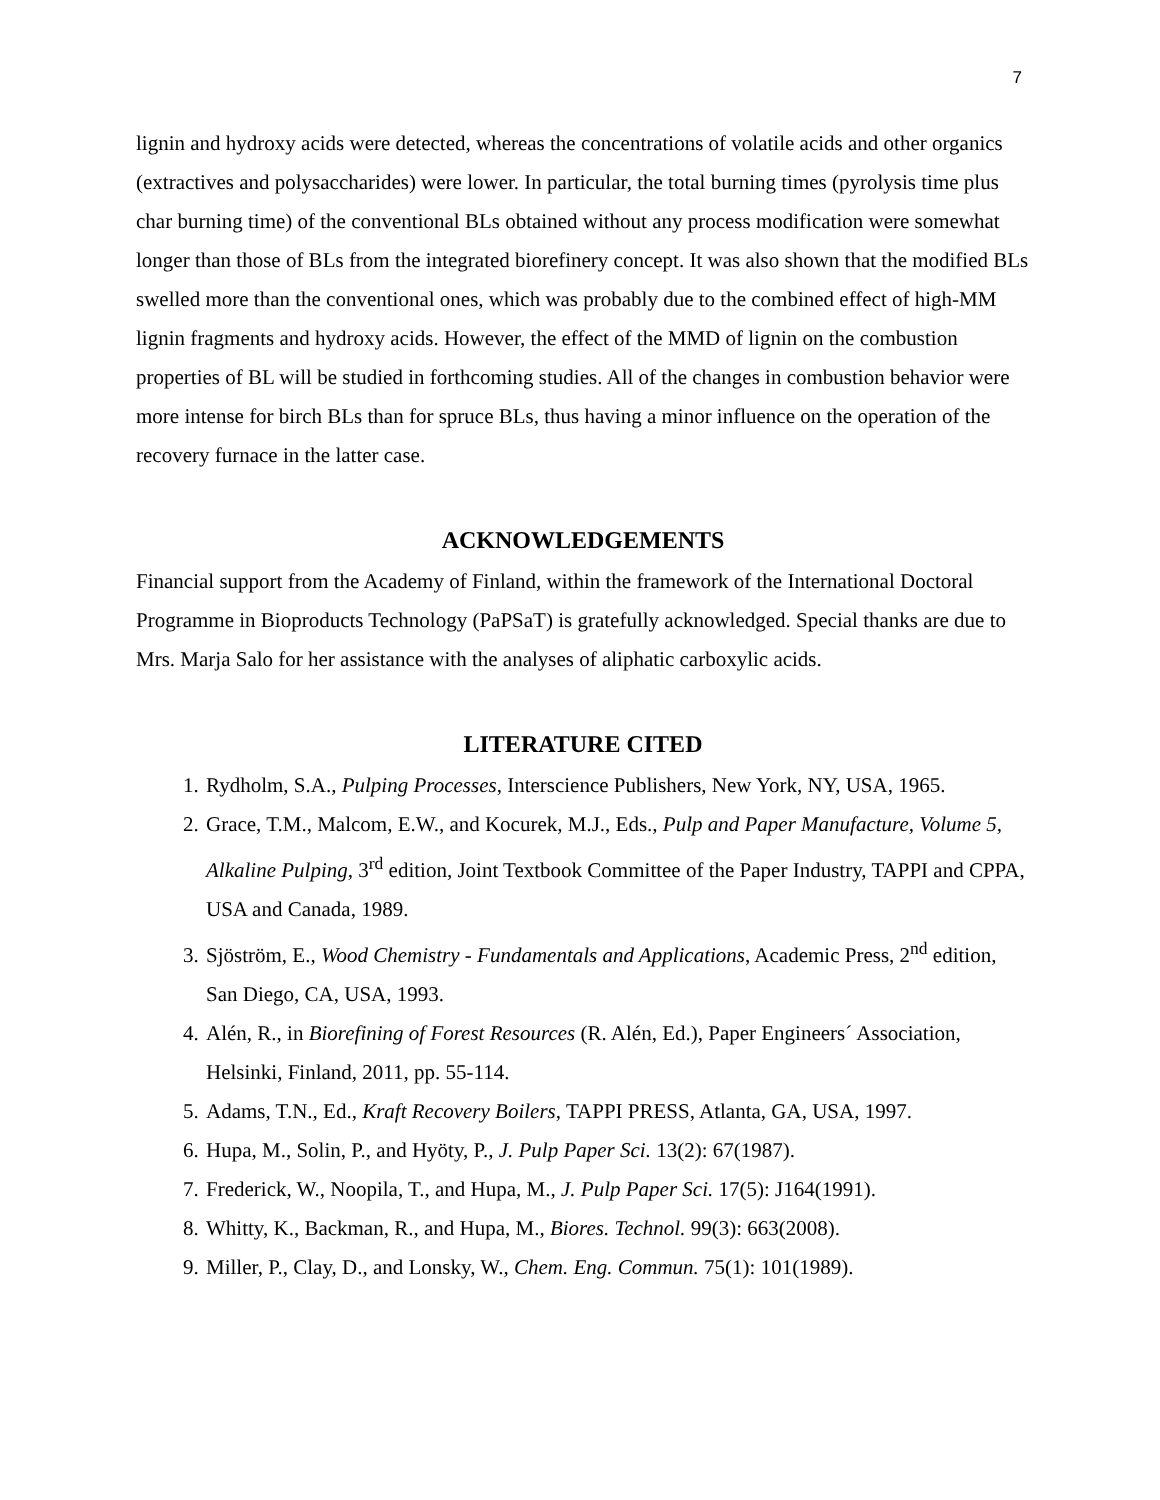7
lignin and hydroxy acids were detected, whereas the concentrations of volatile acids and other organics (extractives and polysaccharides) were lower. In particular, the total burning times (pyrolysis time plus char burning time) of the conventional BLs obtained without any process modification were somewhat longer than those of BLs from the integrated biorefinery concept. It was also shown that the modified BLs swelled more than the conventional ones, which was probably due to the combined effect of high-MM lignin fragments and hydroxy acids. However, the effect of the MMD of lignin on the combustion properties of BL will be studied in forthcoming studies. All of the changes in combustion behavior were more intense for birch BLs than for spruce BLs, thus having a minor influence on the operation of the recovery furnace in the latter case.
ACKNOWLEDGEMENTS
Financial support from the Academy of Finland, within the framework of the International Doctoral Programme in Bioproducts Technology (PaPSaT) is gratefully acknowledged. Special thanks are due to Mrs. Marja Salo for her assistance with the analyses of aliphatic carboxylic acids.
LITERATURE CITED
1. Rydholm, S.A., Pulping Processes, Interscience Publishers, New York, NY, USA, 1965.
2. Grace, T.M., Malcom, E.W., and Kocurek, M.J., Eds., Pulp and Paper Manufacture, Volume 5, Alkaline Pulping, 3<sup>rd</sup> edition, Joint Textbook Committee of the Paper Industry, TAPPI and CPPA, USA and Canada, 1989.
3. Sjöström, E., Wood Chemistry - Fundamentals and Applications, Academic Press, 2<sup>nd</sup> edition, San Diego, CA, USA, 1993.
4. Alén, R., in Biorefining of Forest Resources (R. Alén, Ed.), Paper Engineers´ Association, Helsinki, Finland, 2011, pp. 55-114.
5. Adams, T.N., Ed., Kraft Recovery Boilers, TAPPI PRESS, Atlanta, GA, USA, 1997.
6. Hupa, M., Solin, P., and Hyöty, P., J. Pulp Paper Sci. 13(2): 67(1987).
7. Frederick, W., Noopila, T., and Hupa, M., J. Pulp Paper Sci. 17(5): J164(1991).
8. Whitty, K., Backman, R., and Hupa, M., Biores. Technol. 99(3): 663(2008).
9. Miller, P., Clay, D., and Lonsky, W., Chem. Eng. Commun. 75(1): 101(1989).